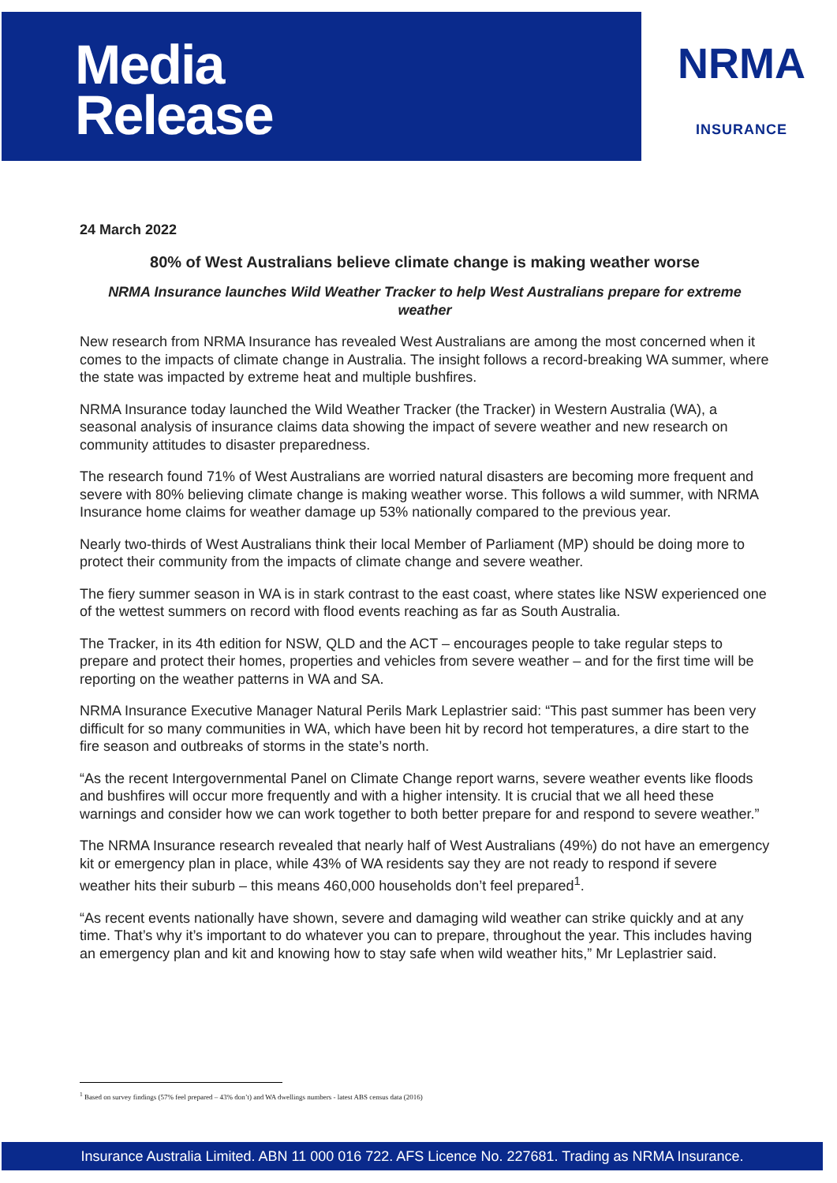Media
Release
NRMA
INSURANCE
24 March 2022
80% of West Australians believe climate change is making weather worse
NRMA Insurance launches Wild Weather Tracker to help West Australians prepare for extreme weather
New research from NRMA Insurance has revealed West Australians are among the most concerned when it comes to the impacts of climate change in Australia. The insight follows a record-breaking WA summer, where the state was impacted by extreme heat and multiple bushfires.
NRMA Insurance today launched the Wild Weather Tracker (the Tracker) in Western Australia (WA), a seasonal analysis of insurance claims data showing the impact of severe weather and new research on community attitudes to disaster preparedness.
The research found 71% of West Australians are worried natural disasters are becoming more frequent and severe with 80% believing climate change is making weather worse. This follows a wild summer, with NRMA Insurance home claims for weather damage up 53% nationally compared to the previous year.
Nearly two-thirds of West Australians think their local Member of Parliament (MP) should be doing more to protect their community from the impacts of climate change and severe weather.
The fiery summer season in WA is in stark contrast to the east coast, where states like NSW experienced one of the wettest summers on record with flood events reaching as far as South Australia.
The Tracker, in its 4th edition for NSW, QLD and the ACT – encourages people to take regular steps to prepare and protect their homes, properties and vehicles from severe weather – and for the first time will be reporting on the weather patterns in WA and SA.
NRMA Insurance Executive Manager Natural Perils Mark Leplastrier said: “This past summer has been very difficult for so many communities in WA, which have been hit by record hot temperatures, a dire start to the fire season and outbreaks of storms in the state’s north.
“As the recent Intergovernmental Panel on Climate Change report warns, severe weather events like floods and bushfires will occur more frequently and with a higher intensity. It is crucial that we all heed these warnings and consider how we can work together to both better prepare for and respond to severe weather.”
The NRMA Insurance research revealed that nearly half of West Australians (49%) do not have an emergency kit or emergency plan in place, while 43% of WA residents say they are not ready to respond if severe weather hits their suburb – this means 460,000 households don’t feel prepared<sup>1</sup>.
“As recent events nationally have shown, severe and damaging wild weather can strike quickly and at any time. That’s why it’s important to do whatever you can to prepare, throughout the year. This includes having an emergency plan and kit and knowing how to stay safe when wild weather hits,” Mr Leplastrier said.
<sup>1</sup> Based on survey findings (57% feel prepared – 43% don’t) and WA dwellings numbers - latest ABS census data (2016)
Insurance Australia Limited. ABN 11 000 016 722. AFS Licence No. 227681. Trading as NRMA Insurance.